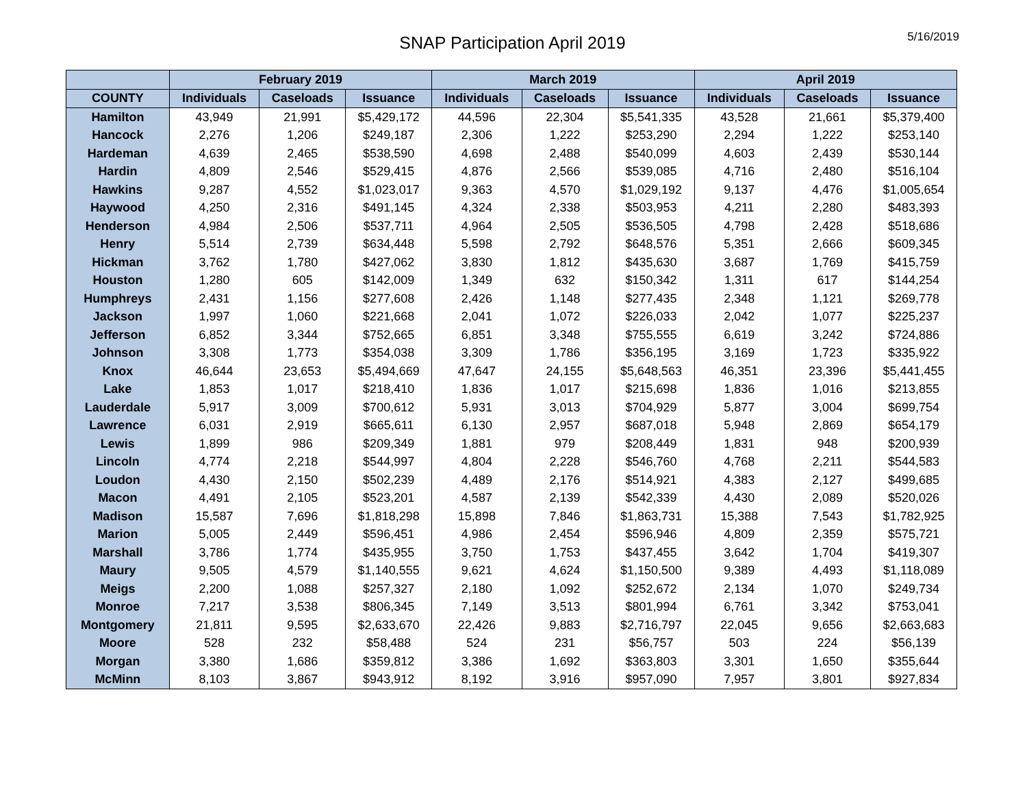SNAP Participation April 2019
5/16/2019
| | February 2019 | | | March 2019 | | | April 2019 | | |
| --- | --- | --- | --- | --- | --- | --- | --- | --- | --- |
| COUNTY | Individuals | Caseloads | Issuance | Individuals | Caseloads | Issuance | Individuals | Caseloads | Issuance |
| Hamilton | 43,949 | 21,991 | $5,429,172 | 44,596 | 22,304 | $5,541,335 | 43,528 | 21,661 | $5,379,400 |
| Hancock | 2,276 | 1,206 | $249,187 | 2,306 | 1,222 | $253,290 | 2,294 | 1,222 | $253,140 |
| Hardeman | 4,639 | 2,465 | $538,590 | 4,698 | 2,488 | $540,099 | 4,603 | 2,439 | $530,144 |
| Hardin | 4,809 | 2,546 | $529,415 | 4,876 | 2,566 | $539,085 | 4,716 | 2,480 | $516,104 |
| Hawkins | 9,287 | 4,552 | $1,023,017 | 9,363 | 4,570 | $1,029,192 | 9,137 | 4,476 | $1,005,654 |
| Haywood | 4,250 | 2,316 | $491,145 | 4,324 | 2,338 | $503,953 | 4,211 | 2,280 | $483,393 |
| Henderson | 4,984 | 2,506 | $537,711 | 4,964 | 2,505 | $536,505 | 4,798 | 2,428 | $518,686 |
| Henry | 5,514 | 2,739 | $634,448 | 5,598 | 2,792 | $648,576 | 5,351 | 2,666 | $609,345 |
| Hickman | 3,762 | 1,780 | $427,062 | 3,830 | 1,812 | $435,630 | 3,687 | 1,769 | $415,759 |
| Houston | 1,280 | 605 | $142,009 | 1,349 | 632 | $150,342 | 1,311 | 617 | $144,254 |
| Humphreys | 2,431 | 1,156 | $277,608 | 2,426 | 1,148 | $277,435 | 2,348 | 1,121 | $269,778 |
| Jackson | 1,997 | 1,060 | $221,668 | 2,041 | 1,072 | $226,033 | 2,042 | 1,077 | $225,237 |
| Jefferson | 6,852 | 3,344 | $752,665 | 6,851 | 3,348 | $755,555 | 6,619 | 3,242 | $724,886 |
| Johnson | 3,308 | 1,773 | $354,038 | 3,309 | 1,786 | $356,195 | 3,169 | 1,723 | $335,922 |
| Knox | 46,644 | 23,653 | $5,494,669 | 47,647 | 24,155 | $5,648,563 | 46,351 | 23,396 | $5,441,455 |
| Lake | 1,853 | 1,017 | $218,410 | 1,836 | 1,017 | $215,698 | 1,836 | 1,016 | $213,855 |
| Lauderdale | 5,917 | 3,009 | $700,612 | 5,931 | 3,013 | $704,929 | 5,877 | 3,004 | $699,754 |
| Lawrence | 6,031 | 2,919 | $665,611 | 6,130 | 2,957 | $687,018 | 5,948 | 2,869 | $654,179 |
| Lewis | 1,899 | 986 | $209,349 | 1,881 | 979 | $208,449 | 1,831 | 948 | $200,939 |
| Lincoln | 4,774 | 2,218 | $544,997 | 4,804 | 2,228 | $546,760 | 4,768 | 2,211 | $544,583 |
| Loudon | 4,430 | 2,150 | $502,239 | 4,489 | 2,176 | $514,921 | 4,383 | 2,127 | $499,685 |
| Macon | 4,491 | 2,105 | $523,201 | 4,587 | 2,139 | $542,339 | 4,430 | 2,089 | $520,026 |
| Madison | 15,587 | 7,696 | $1,818,298 | 15,898 | 7,846 | $1,863,731 | 15,388 | 7,543 | $1,782,925 |
| Marion | 5,005 | 2,449 | $596,451 | 4,986 | 2,454 | $596,946 | 4,809 | 2,359 | $575,721 |
| Marshall | 3,786 | 1,774 | $435,955 | 3,750 | 1,753 | $437,455 | 3,642 | 1,704 | $419,307 |
| Maury | 9,505 | 4,579 | $1,140,555 | 9,621 | 4,624 | $1,150,500 | 9,389 | 4,493 | $1,118,089 |
| Meigs | 2,200 | 1,088 | $257,327 | 2,180 | 1,092 | $252,672 | 2,134 | 1,070 | $249,734 |
| Monroe | 7,217 | 3,538 | $806,345 | 7,149 | 3,513 | $801,994 | 6,761 | 3,342 | $753,041 |
| Montgomery | 21,811 | 9,595 | $2,633,670 | 22,426 | 9,883 | $2,716,797 | 22,045 | 9,656 | $2,663,683 |
| Moore | 528 | 232 | $58,488 | 524 | 231 | $56,757 | 503 | 224 | $56,139 |
| Morgan | 3,380 | 1,686 | $359,812 | 3,386 | 1,692 | $363,803 | 3,301 | 1,650 | $355,644 |
| McMinn | 8,103 | 3,867 | $943,912 | 8,192 | 3,916 | $957,090 | 7,957 | 3,801 | $927,834 |